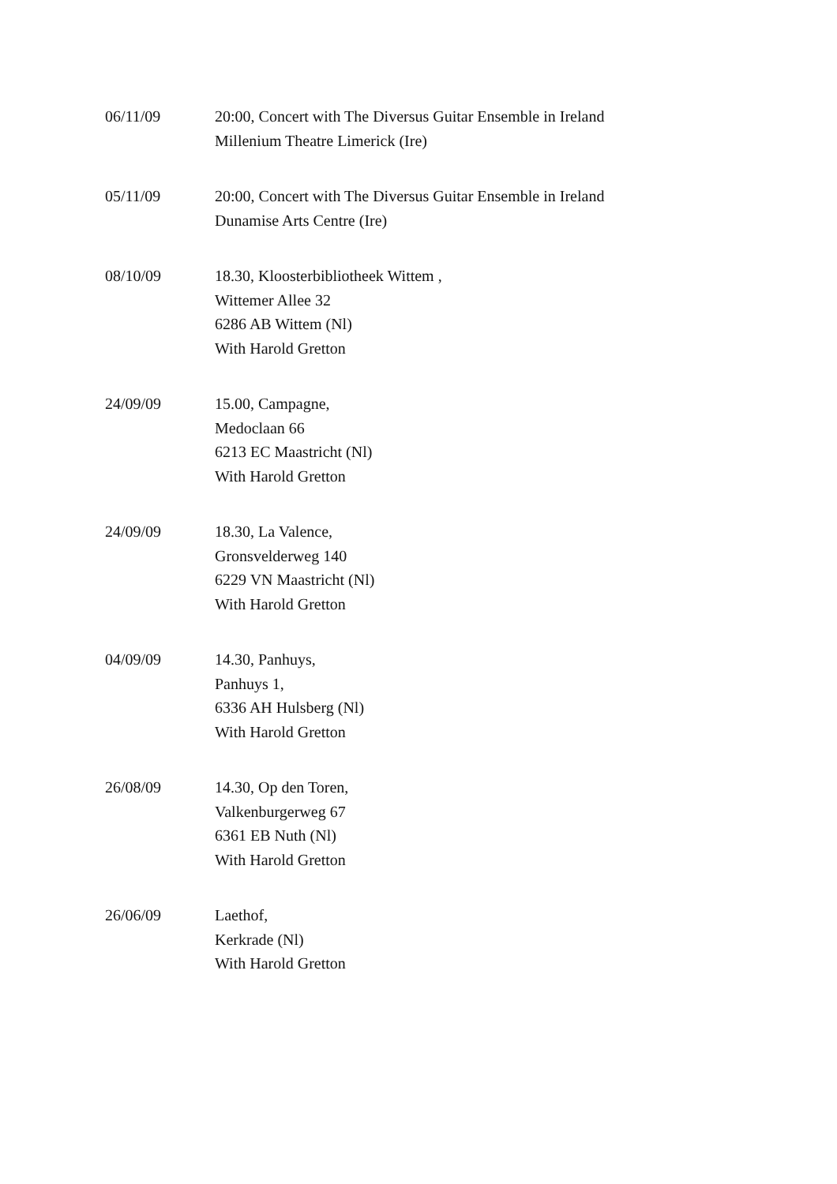06/11/09 20:00, Concert with The Diversus Guitar Ensemble in Ireland
Millenium Theatre Limerick (Ire)
05/11/09 20:00, Concert with The Diversus Guitar Ensemble in Ireland
Dunamise Arts Centre (Ire)
08/10/09 18.30, Kloosterbibliotheek Wittem ,
Wittemer Allee 32
6286 AB Wittem (Nl)
With Harold Gretton
24/09/09 15.00, Campagne,
Medoclaan 66
6213 EC Maastricht (Nl)
With Harold Gretton
24/09/09 18.30, La Valence,
Gronsvelderweg 140
6229 VN Maastricht (Nl)
With Harold Gretton
04/09/09 14.30, Panhuys,
Panhuys 1,
6336 AH Hulsberg (Nl)
With Harold Gretton
26/08/09 14.30, Op den Toren,
Valkenburgerweg 67
6361 EB Nuth (Nl)
With Harold Gretton
26/06/09 Laethof,
Kerkrade (Nl)
With Harold Gretton